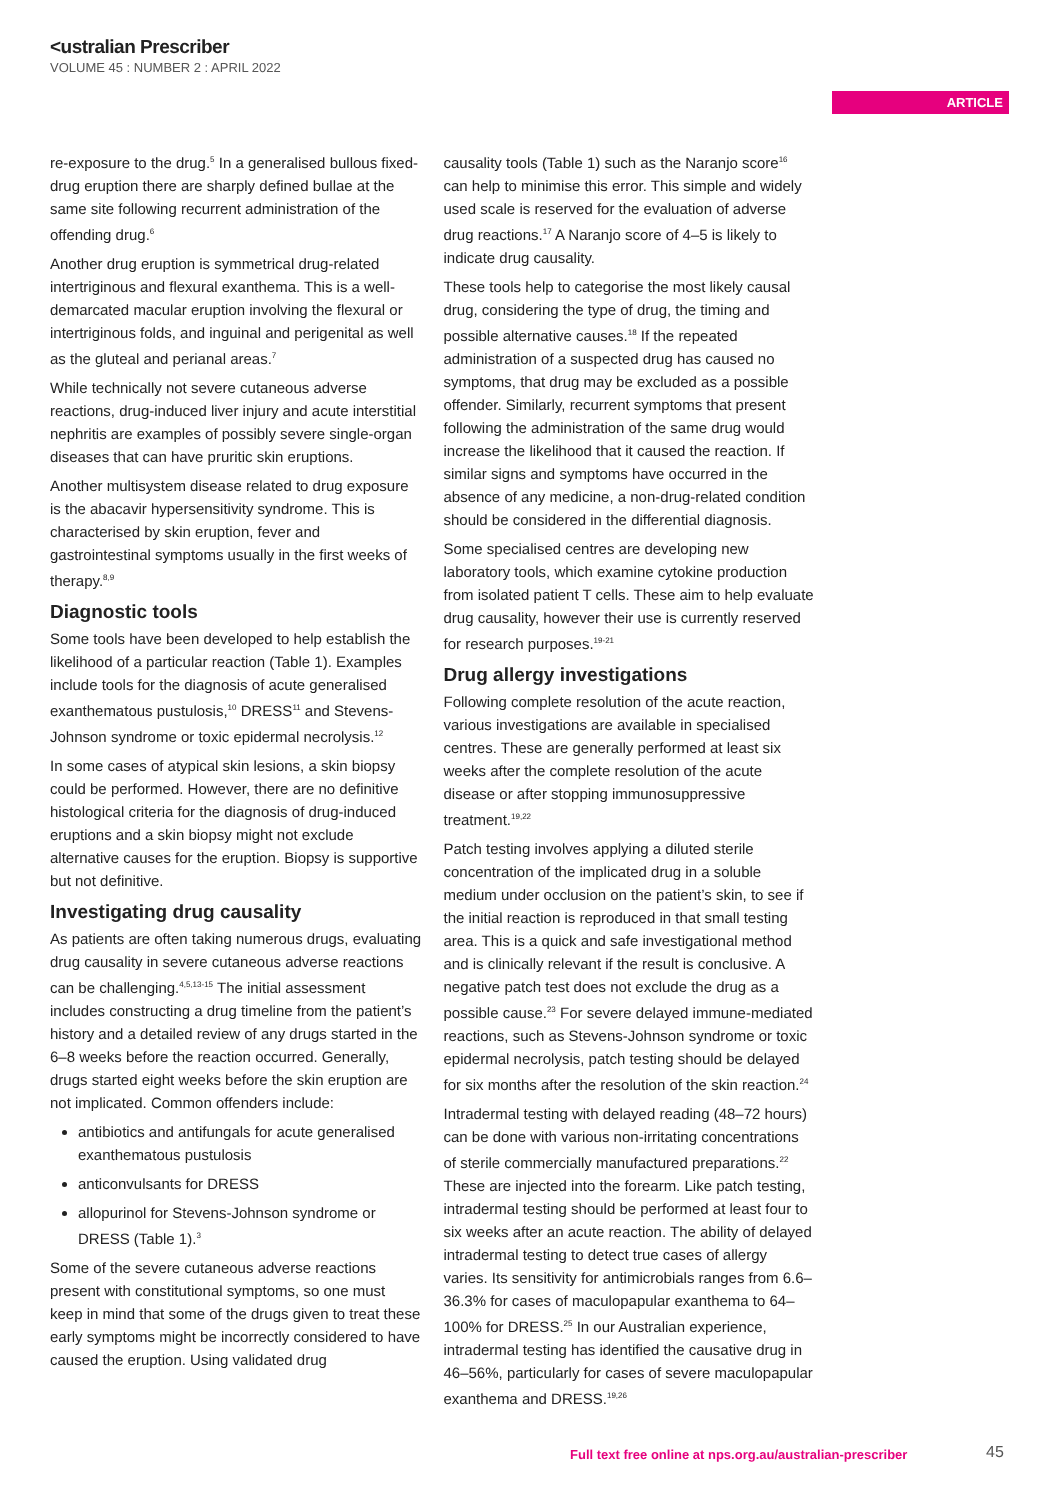<ustralian Prescriber
VOLUME 45 : NUMBER 2 : APRIL 2022
ARTICLE
re-exposure to the drug.<sup>5</sup> In a generalised bullous fixed-drug eruption there are sharply defined bullae at the same site following recurrent administration of the offending drug.<sup>6</sup>
Another drug eruption is symmetrical drug-related intertriginous and flexural exanthema. This is a well-demarcated macular eruption involving the flexural or intertriginous folds, and inguinal and perigenital as well as the gluteal and perianal areas.<sup>7</sup>
While technically not severe cutaneous adverse reactions, drug-induced liver injury and acute interstitial nephritis are examples of possibly severe single-organ diseases that can have pruritic skin eruptions.
Another multisystem disease related to drug exposure is the abacavir hypersensitivity syndrome. This is characterised by skin eruption, fever and gastrointestinal symptoms usually in the first weeks of therapy.<sup>8,9</sup>
Diagnostic tools
Some tools have been developed to help establish the likelihood of a particular reaction (Table 1). Examples include tools for the diagnosis of acute generalised exanthematous pustulosis,<sup>10</sup> DRESS<sup>11</sup> and Stevens-Johnson syndrome or toxic epidermal necrolysis.<sup>12</sup>
In some cases of atypical skin lesions, a skin biopsy could be performed. However, there are no definitive histological criteria for the diagnosis of drug-induced eruptions and a skin biopsy might not exclude alternative causes for the eruption. Biopsy is supportive but not definitive.
Investigating drug causality
As patients are often taking numerous drugs, evaluating drug causality in severe cutaneous adverse reactions can be challenging.<sup>4,5,13-15</sup> The initial assessment includes constructing a drug timeline from the patient’s history and a detailed review of any drugs started in the 6–8 weeks before the reaction occurred. Generally, drugs started eight weeks before the skin eruption are not implicated. Common offenders include:
antibiotics and antifungals for acute generalised exanthematous pustulosis
anticonvulsants for DRESS
allopurinol for Stevens-Johnson syndrome or DRESS (Table 1).<sup>3</sup>
Some of the severe cutaneous adverse reactions present with constitutional symptoms, so one must keep in mind that some of the drugs given to treat these early symptoms might be incorrectly considered to have caused the eruption. Using validated drug
causality tools (Table 1) such as the Naranjo score<sup>16</sup> can help to minimise this error. This simple and widely used scale is reserved for the evaluation of adverse drug reactions.<sup>17</sup> A Naranjo score of 4–5 is likely to indicate drug causality.
These tools help to categorise the most likely causal drug, considering the type of drug, the timing and possible alternative causes.<sup>18</sup> If the repeated administration of a suspected drug has caused no symptoms, that drug may be excluded as a possible offender. Similarly, recurrent symptoms that present following the administration of the same drug would increase the likelihood that it caused the reaction. If similar signs and symptoms have occurred in the absence of any medicine, a non-drug-related condition should be considered in the differential diagnosis.
Some specialised centres are developing new laboratory tools, which examine cytokine production from isolated patient T cells. These aim to help evaluate drug causality, however their use is currently reserved for research purposes.<sup>19-21</sup>
Drug allergy investigations
Following complete resolution of the acute reaction, various investigations are available in specialised centres. These are generally performed at least six weeks after the complete resolution of the acute disease or after stopping immunosuppressive treatment.<sup>19,22</sup>
Patch testing involves applying a diluted sterile concentration of the implicated drug in a soluble medium under occlusion on the patient’s skin, to see if the initial reaction is reproduced in that small testing area. This is a quick and safe investigational method and is clinically relevant if the result is conclusive. A negative patch test does not exclude the drug as a possible cause.<sup>23</sup> For severe delayed immune-mediated reactions, such as Stevens-Johnson syndrome or toxic epidermal necrolysis, patch testing should be delayed for six months after the resolution of the skin reaction.<sup>24</sup>
Intradermal testing with delayed reading (48–72 hours) can be done with various non-irritating concentrations of sterile commercially manufactured preparations.<sup>22</sup> These are injected into the forearm. Like patch testing, intradermal testing should be performed at least four to six weeks after an acute reaction. The ability of delayed intradermal testing to detect true cases of allergy varies. Its sensitivity for antimicrobials ranges from 6.6–36.3% for cases of maculopapular exanthema to 64–100% for DRESS.<sup>25</sup> In our Australian experience, intradermal testing has identified the causative drug in 46–56%, particularly for cases of severe maculopapular exanthema and DRESS.<sup>19,26</sup>
Full text free online at nps.org.au/australian-prescriber
45